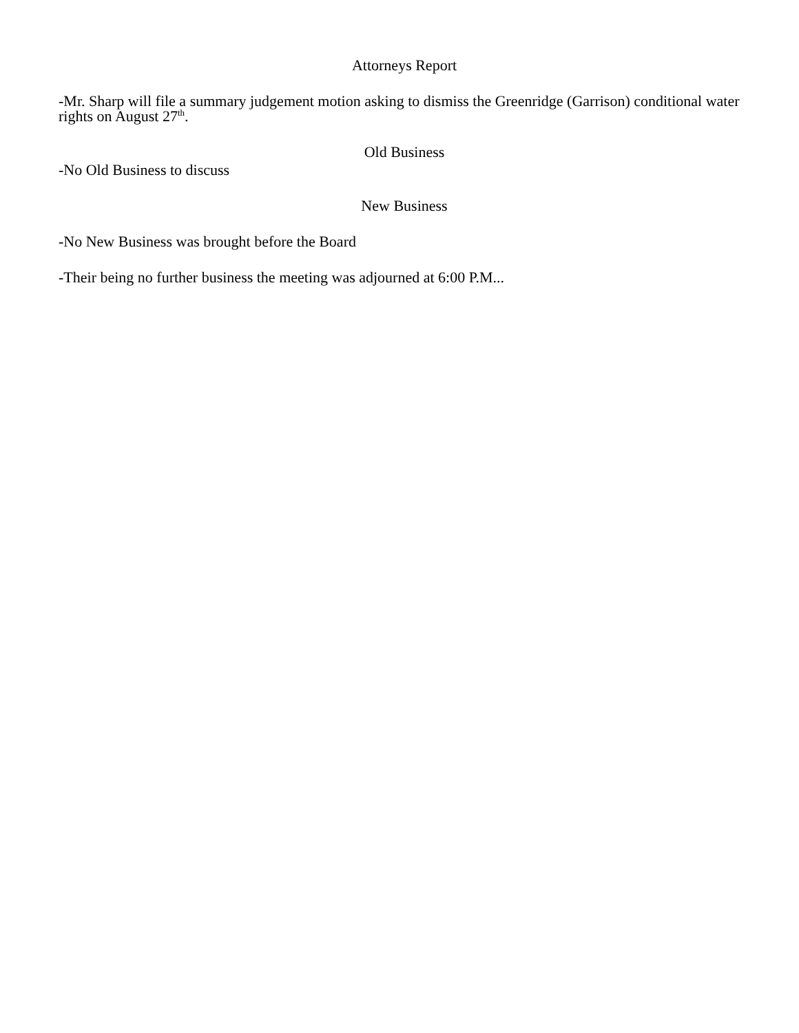Attorneys Report
-Mr. Sharp will file a summary judgement motion asking to dismiss the Greenridge (Garrison) conditional water rights on August 27<sup>th</sup>.
Old Business
-No Old Business to discuss
New Business
-No New Business was brought before the Board
-Their being no further business the meeting was adjourned at 6:00 P.M...